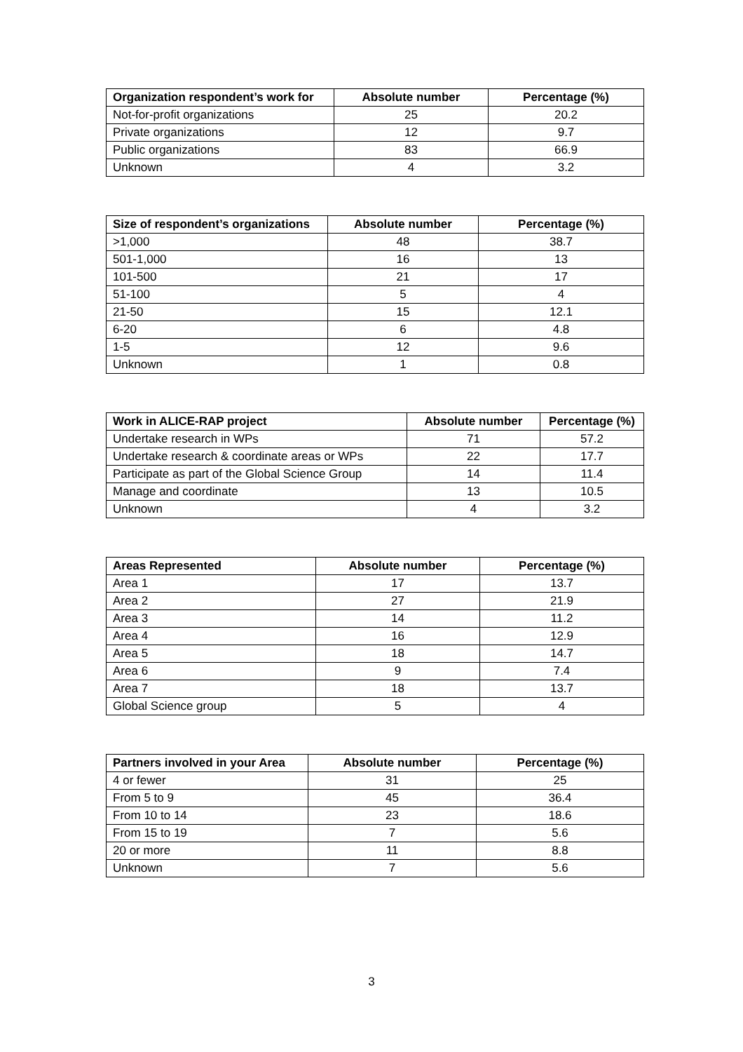| Organization respondent’s work for | Absolute number | Percentage (%) |
| --- | --- | --- |
| Not-for-profit organizations | 25 | 20.2 |
| Private organizations | 12 | 9.7 |
| Public organizations | 83 | 66.9 |
| Unknown | 4 | 3.2 |
| Size of respondent’s organizations | Absolute number | Percentage (%) |
| --- | --- | --- |
| >1,000 | 48 | 38.7 |
| 501-1,000 | 16 | 13 |
| 101-500 | 21 | 17 |
| 51-100 | 5 | 4 |
| 21-50 | 15 | 12.1 |
| 6-20 | 6 | 4.8 |
| 1-5 | 12 | 9.6 |
| Unknown | 1 | 0.8 |
| Work in ALICE-RAP project | Absolute number | Percentage (%) |
| --- | --- | --- |
| Undertake research in WPs | 71 | 57.2 |
| Undertake research & coordinate areas or WPs | 22 | 17.7 |
| Participate as part of the Global Science Group | 14 | 11.4 |
| Manage and coordinate | 13 | 10.5 |
| Unknown | 4 | 3.2 |
| Areas Represented | Absolute number | Percentage (%) |
| --- | --- | --- |
| Area 1 | 17 | 13.7 |
| Area 2 | 27 | 21.9 |
| Area 3 | 14 | 11.2 |
| Area 4 | 16 | 12.9 |
| Area 5 | 18 | 14.7 |
| Area 6 | 9 | 7.4 |
| Area 7 | 18 | 13.7 |
| Global Science group | 5 | 4 |
| Partners involved in your Area | Absolute number | Percentage (%) |
| --- | --- | --- |
| 4 or fewer | 31 | 25 |
| From 5 to 9 | 45 | 36.4 |
| From 10 to 14 | 23 | 18.6 |
| From 15 to 19 | 7 | 5.6 |
| 20 or more | 11 | 8.8 |
| Unknown | 7 | 5.6 |
3